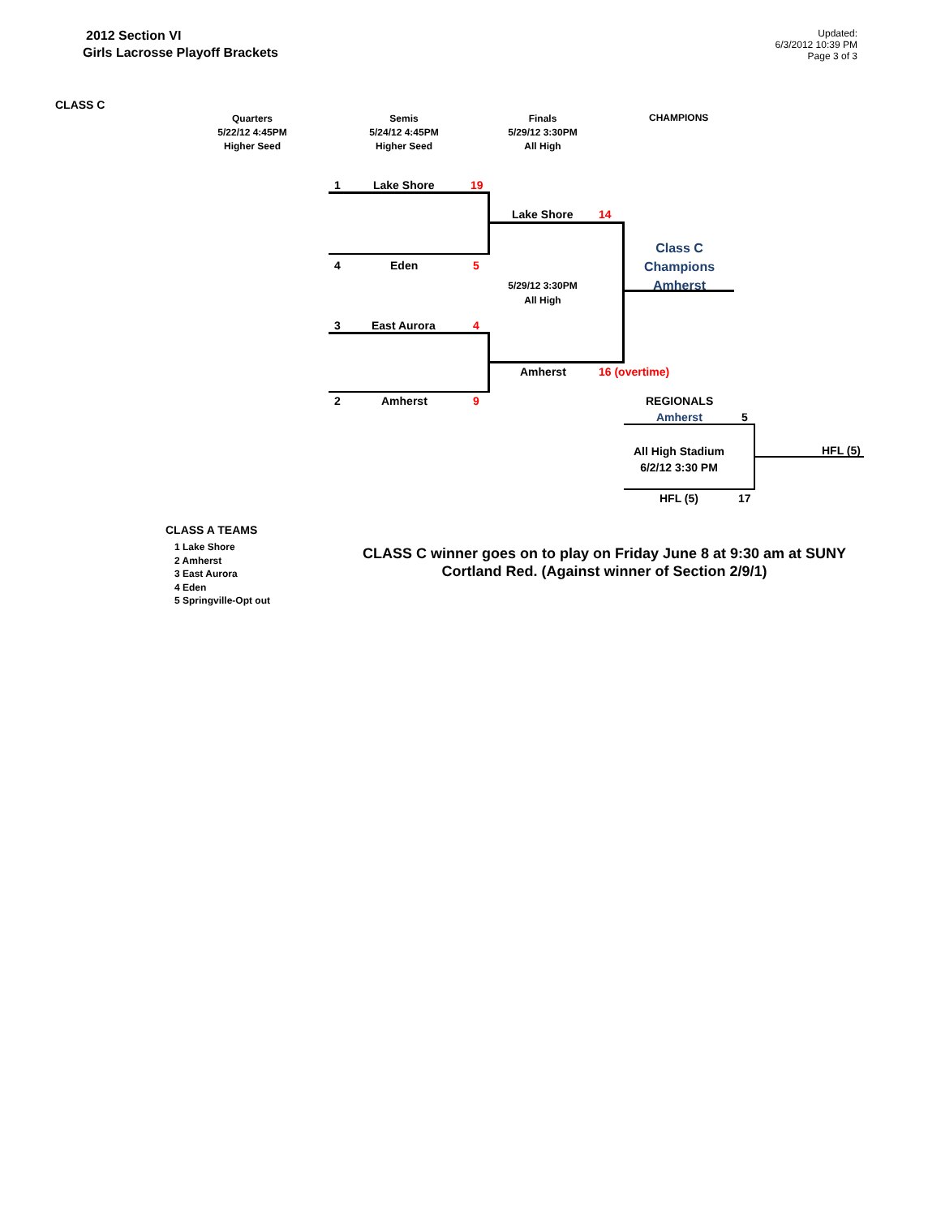2012 Section VI
Girls Lacrosse Playoff Brackets
Updated:
6/3/2012 10:39 PM
Page 3 of 3
CLASS C
Quarters
5/22/12 4:45PM
Higher Seed
Semis
5/24/12 4:45PM
Higher Seed
Finals
5/29/12 3:30PM
All High
CHAMPIONS
1 Lake Shore 19
Lake Shore 14
Class C
Champions
Amherst
4 Eden 5
5/29/12 3:30PM
All High
3 East Aurora 4
Amherst 16 (overtime)
2 Amherst 9 REGIONALS
Amherst 5
All High Stadium
6/2/12 3:30 PM
HFL (5)
HFL (5) 17
CLASS A TEAMS
1 Lake Shore
2 Amherst
3 East Aurora
4 Eden
5 Springville-Opt out
CLASS C winner goes on to play on Friday June 8 at 9:30 am at SUNY Cortland Red. (Against winner of Section 2/9/1)